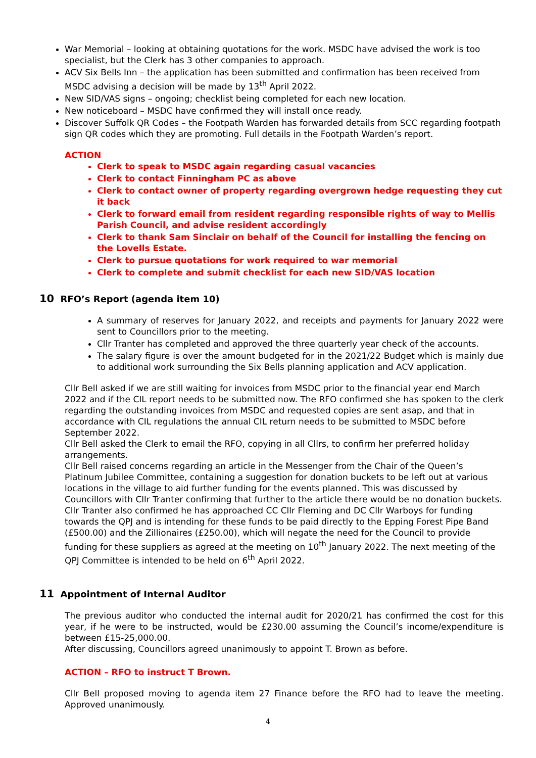War Memorial – looking at obtaining quotations for the work. MSDC have advised the work is too specialist, but the Clerk has 3 other companies to approach.
ACV Six Bells Inn – the application has been submitted and confirmation has been received from MSDC advising a decision will be made by 13<sup>th</sup> April 2022.
New SID/VAS signs – ongoing; checklist being completed for each new location.
New noticeboard – MSDC have confirmed they will install once ready.
Discover Suffolk QR Codes – the Footpath Warden has forwarded details from SCC regarding footpath sign QR codes which they are promoting. Full details in the Footpath Warden’s report.
ACTION
Clerk to speak to MSDC again regarding casual vacancies
Clerk to contact Finningham PC as above
Clerk to contact owner of property regarding overgrown hedge requesting they cut it back
Clerk to forward email from resident regarding responsible rights of way to Mellis Parish Council, and advise resident accordingly
Clerk to thank Sam Sinclair on behalf of the Council for installing the fencing on the Lovells Estate.
Clerk to pursue quotations for work required to war memorial
Clerk to complete and submit checklist for each new SID/VAS location
10 RFO’s Report (agenda item 10)
A summary of reserves for January 2022, and receipts and payments for January 2022 were sent to Councillors prior to the meeting.
Cllr Tranter has completed and approved the three quarterly year check of the accounts.
The salary figure is over the amount budgeted for in the 2021/22 Budget which is mainly due to additional work surrounding the Six Bells planning application and ACV application.
Cllr Bell asked if we are still waiting for invoices from MSDC prior to the financial year end March 2022 and if the CIL report needs to be submitted now. The RFO confirmed she has spoken to the clerk regarding the outstanding invoices from MSDC and requested copies are sent asap, and that in accordance with CIL regulations the annual CIL return needs to be submitted to MSDC before September 2022.
Cllr Bell asked the Clerk to email the RFO, copying in all Cllrs, to confirm her preferred holiday arrangements.
Cllr Bell raised concerns regarding an article in the Messenger from the Chair of the Queen’s Platinum Jubilee Committee, containing a suggestion for donation buckets to be left out at various locations in the village to aid further funding for the events planned. This was discussed by Councillors with Cllr Tranter confirming that further to the article there would be no donation buckets. Cllr Tranter also confirmed he has approached CC Cllr Fleming and DC Cllr Warboys for funding towards the QPJ and is intending for these funds to be paid directly to the Epping Forest Pipe Band (£500.00) and the Zillionaires (£250.00), which will negate the need for the Council to provide funding for these suppliers as agreed at the meeting on 10<sup>th</sup> January 2022. The next meeting of the QPJ Committee is intended to be held on 6<sup>th</sup> April 2022.
11 Appointment of Internal Auditor
The previous auditor who conducted the internal audit for 2020/21 has confirmed the cost for this year, if he were to be instructed, would be £230.00 assuming the Council’s income/expenditure is between £15-25,000.00.
After discussing, Councillors agreed unanimously to appoint T. Brown as before.
ACTION – RFO to instruct T Brown.
Cllr Bell proposed moving to agenda item 27 Finance before the RFO had to leave the meeting. Approved unanimously.
4